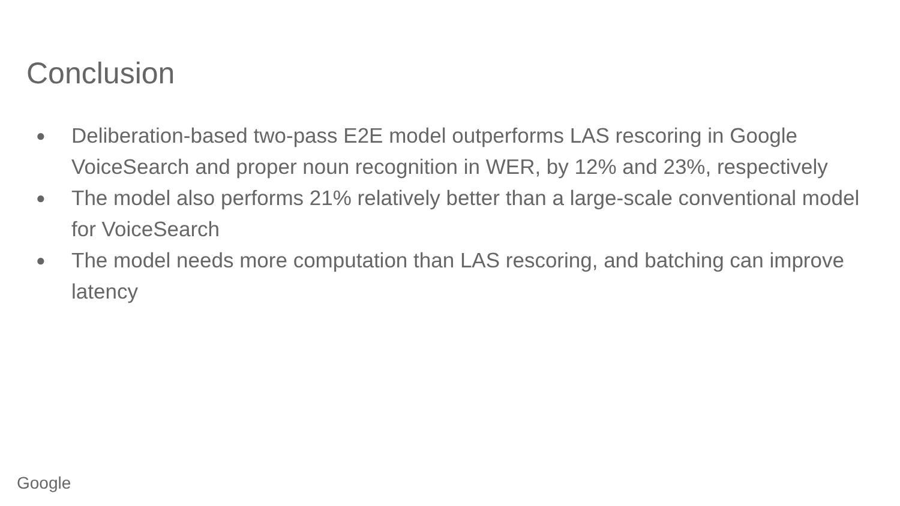Conclusion
● Deliberation-based two-pass E2E model outperforms LAS rescoring in Google VoiceSearch and proper noun recognition in WER, by 12% and 23%, respectively
● The model also performs 21% relatively better than a large-scale conventional model for VoiceSearch
● The model needs more computation than LAS rescoring, and batching can improve latency
Google